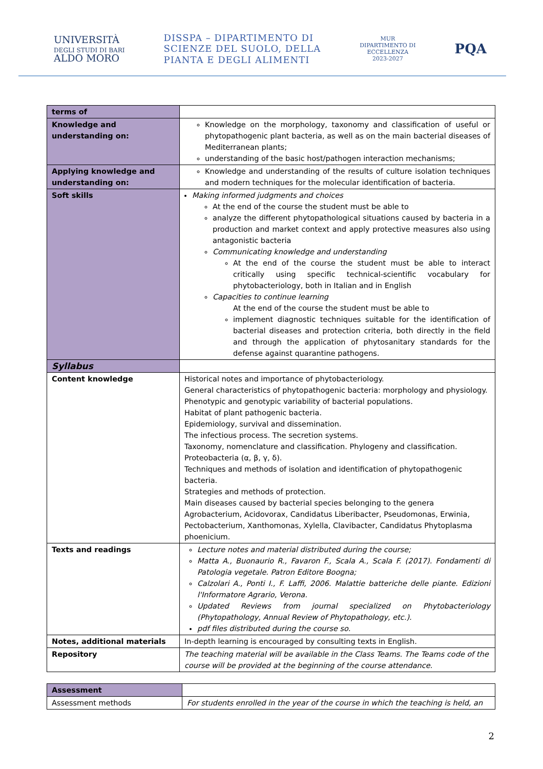UNIVERSITÀ
DEGLI STUDI DI BARI
ALDO MORO
DISSPA – DIPARTIMENTO DI
SCIENZE DEL SUOLO, DELLA
PIANTA E DEGLI ALIMENTI
MUR
DIPARTIMENTO DI
ECCELLENZA
2023-2027
PQA
| terms of | |
| Knowledge and understanding on: | Knowledge on the morphology, taxonomy and classification of useful or phytopathogenic plant bacteria, as well as on the main bacterial diseases of Mediterranean plants; understanding of the basic host/pathogen interaction mechanisms; |
| Applying knowledge and understanding on: | Knowledge and understanding of the results of culture isolation techniques and modern techniques for the molecular identification of bacteria. |
| Soft skills | Making informed judgments and choices At the end of the course the student must be able to analyze the different phytopathological situations caused by bacteria in a production and market context and apply protective measures also using antagonistic bacteria Communicating knowledge and understanding At the end of the course the student must be able to interact critically using specific technical-scientific vocabulary for phytobacteriology, both in Italian and in English Capacities to continue learning At the end of the course the student must be able to implement diagnostic techniques suitable for the identification of bacterial diseases and protection criteria, both directly in the field and through the application of phytosanitary standards for the defense against quarantine pathogens. |
| Syllabus | |
| Content knowledge | Historical notes and importance of phytobacteriology. General characteristics of phytopathogenic bacteria: morphology and physiology. Phenotypic and genotypic variability of bacterial populations. Habitat of plant pathogenic bacteria. Epidemiology, survival and dissemination. The infectious process. The secretion systems. Taxonomy, nomenclature and classification. Phylogeny and classification. Proteobacteria (α, β, γ, δ). Techniques and methods of isolation and identification of phytopathogenic bacteria. Strategies and methods of protection. Main diseases caused by bacterial species belonging to the genera Agrobacterium, Acidovorax, Candidatus Liberibacter, Pseudomonas, Erwinia, Pectobacterium, Xanthomonas, Xylella, Clavibacter, Candidatus Phytoplasma phoenicium. |
| Texts and readings | Lecture notes and material distributed during the course; Matta A., Buonaurio R., Favaron F., Scala A., Scala F. (2017). Fondamenti di Patologia vegetale. Patron Editore Boogna; Calzolari A., Ponti I., F. Laffi, 2006. Malattie batteriche delle piante. Edizioni l'Informatore Agrario, Verona. Updated Reviews from journal specialized on Phytobacteriology (Phytopathology, Annual Review of Phytopathology, etc.). pdf files distributed during the course so. |
| Notes, additional materials | In-depth learning is encouraged by consulting texts in English. |
| Repository | The teaching material will be available in the Class Teams. The Teams code of the course will be provided at the beginning of the course attendance. |
| Assessment | |
| Assessment methods | For students enrolled in the year of the course in which the teaching is held, an |
2